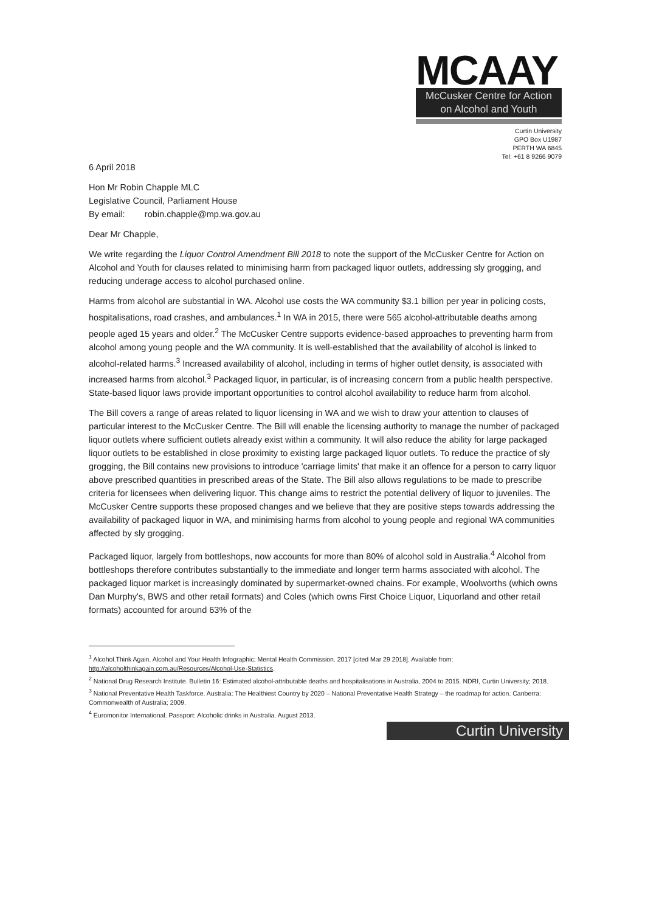MCAAY
McCusker Centre for Action
on Alcohol and Youth
Curtin University
GPO Box U1987
PERTH WA 6845
Tel: +61 8 9266 9079
6 April 2018
Hon Mr Robin Chapple MLC
Legislative Council, Parliament House
By email: robin.chapple@mp.wa.gov.au
Dear Mr Chapple,
We write regarding the Liquor Control Amendment Bill 2018 to note the support of the McCusker Centre for Action on Alcohol and Youth for clauses related to minimising harm from packaged liquor outlets, addressing sly grogging, and reducing underage access to alcohol purchased online.
Harms from alcohol are substantial in WA. Alcohol use costs the WA community $3.1 billion per year in policing costs, hospitalisations, road crashes, and ambulances.<sup>1</sup> In WA in 2015, there were 565 alcohol-attributable deaths among people aged 15 years and older.<sup>2</sup> The McCusker Centre supports evidence-based approaches to preventing harm from alcohol among young people and the WA community. It is well-established that the availability of alcohol is linked to alcohol-related harms.<sup>3</sup> Increased availability of alcohol, including in terms of higher outlet density, is associated with increased harms from alcohol.<sup>3</sup> Packaged liquor, in particular, is of increasing concern from a public health perspective. State-based liquor laws provide important opportunities to control alcohol availability to reduce harm from alcohol.
The Bill covers a range of areas related to liquor licensing in WA and we wish to draw your attention to clauses of particular interest to the McCusker Centre. The Bill will enable the licensing authority to manage the number of packaged liquor outlets where sufficient outlets already exist within a community. It will also reduce the ability for large packaged liquor outlets to be established in close proximity to existing large packaged liquor outlets. To reduce the practice of sly grogging, the Bill contains new provisions to introduce 'carriage limits' that make it an offence for a person to carry liquor above prescribed quantities in prescribed areas of the State. The Bill also allows regulations to be made to prescribe criteria for licensees when delivering liquor. This change aims to restrict the potential delivery of liquor to juveniles. The McCusker Centre supports these proposed changes and we believe that they are positive steps towards addressing the availability of packaged liquor in WA, and minimising harms from alcohol to young people and regional WA communities affected by sly grogging.
Packaged liquor, largely from bottleshops, now accounts for more than 80% of alcohol sold in Australia.<sup>4</sup> Alcohol from bottleshops therefore contributes substantially to the immediate and longer term harms associated with alcohol. The packaged liquor market is increasingly dominated by supermarket-owned chains. For example, Woolworths (which owns Dan Murphy's, BWS and other retail formats) and Coles (which owns First Choice Liquor, Liquorland and other retail formats) accounted for around 63% of the
<sup>1</sup> Alcohol.Think Again. Alcohol and Your Health Infographic; Mental Health Commission. 2017 [cited Mar 29 2018]. Available from: http://alcoholthinkagain.com.au/Resources/Alcohol-Use-Statistics.
<sup>2</sup> National Drug Research Institute. Bulletin 16: Estimated alcohol-attributable deaths and hospitalisations in Australia, 2004 to 2015. NDRI, Curtin University; 2018.
<sup>3</sup> National Preventative Health Taskforce. Australia: The Healthiest Country by 2020 – National Preventative Health Strategy – the roadmap for action. Canberra: Commonwealth of Australia; 2009.
<sup>4</sup> Euromonitor International. Passport: Alcoholic drinks in Australia. August 2013.
Curtin University